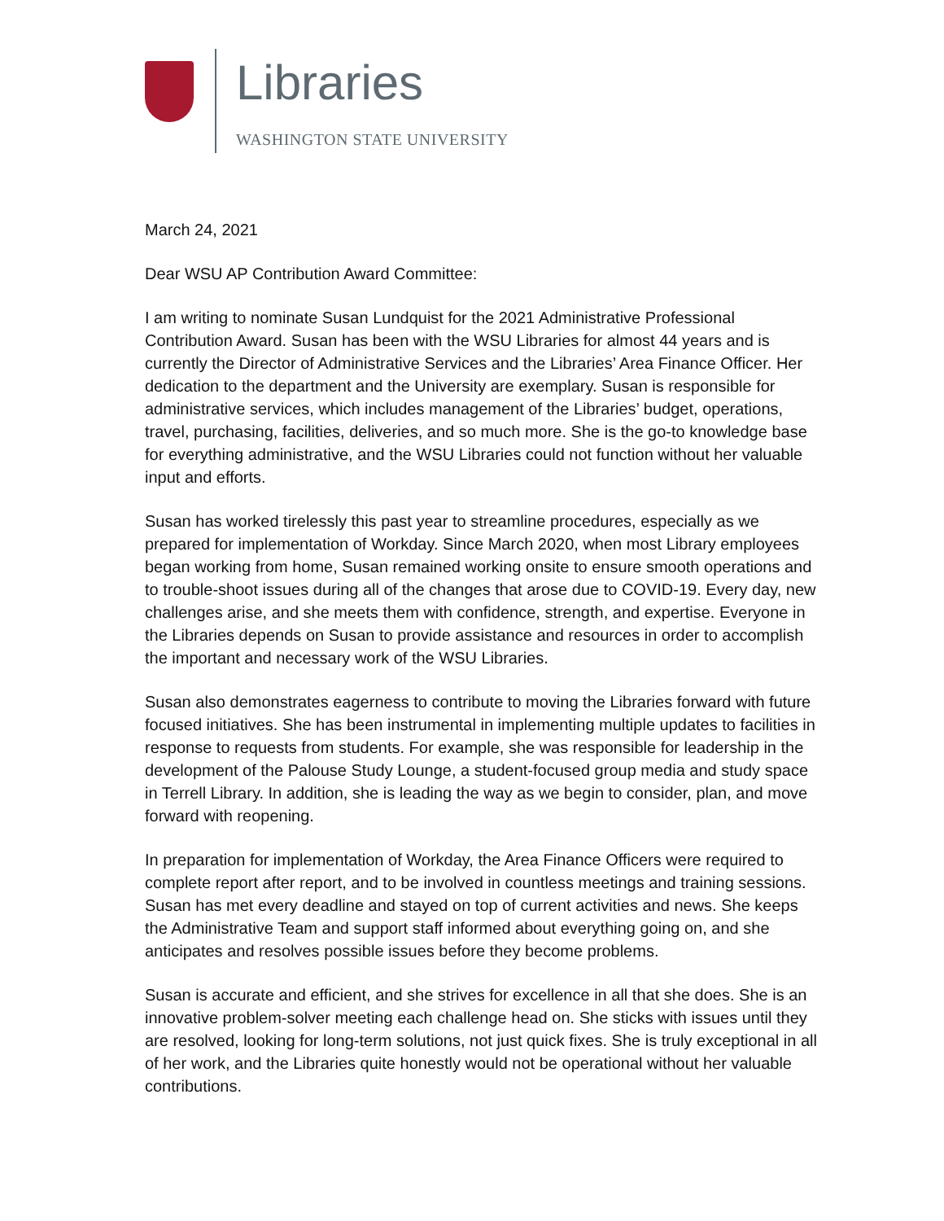Libraries
WASHINGTON STATE UNIVERSITY
March 24, 2021
Dear WSU AP Contribution Award Committee:
I am writing to nominate Susan Lundquist for the 2021 Administrative Professional Contribution Award. Susan has been with the WSU Libraries for almost 44 years and is currently the Director of Administrative Services and the Libraries’ Area Finance Officer. Her dedication to the department and the University are exemplary. Susan is responsible for administrative services, which includes management of the Libraries’ budget, operations, travel, purchasing, facilities, deliveries, and so much more. She is the go-to knowledge base for everything administrative, and the WSU Libraries could not function without her valuable input and efforts.
Susan has worked tirelessly this past year to streamline procedures, especially as we prepared for implementation of Workday. Since March 2020, when most Library employees began working from home, Susan remained working onsite to ensure smooth operations and to trouble-shoot issues during all of the changes that arose due to COVID-19. Every day, new challenges arise, and she meets them with confidence, strength, and expertise. Everyone in the Libraries depends on Susan to provide assistance and resources in order to accomplish the important and necessary work of the WSU Libraries.
Susan also demonstrates eagerness to contribute to moving the Libraries forward with future focused initiatives. She has been instrumental in implementing multiple updates to facilities in response to requests from students. For example, she was responsible for leadership in the development of the Palouse Study Lounge, a student-focused group media and study space in Terrell Library. In addition, she is leading the way as we begin to consider, plan, and move forward with reopening.
In preparation for implementation of Workday, the Area Finance Officers were required to complete report after report, and to be involved in countless meetings and training sessions. Susan has met every deadline and stayed on top of current activities and news. She keeps the Administrative Team and support staff informed about everything going on, and she anticipates and resolves possible issues before they become problems.
Susan is accurate and efficient, and she strives for excellence in all that she does. She is an innovative problem-solver meeting each challenge head on. She sticks with issues until they are resolved, looking for long-term solutions, not just quick fixes. She is truly exceptional in all of her work, and the Libraries quite honestly would not be operational without her valuable contributions.